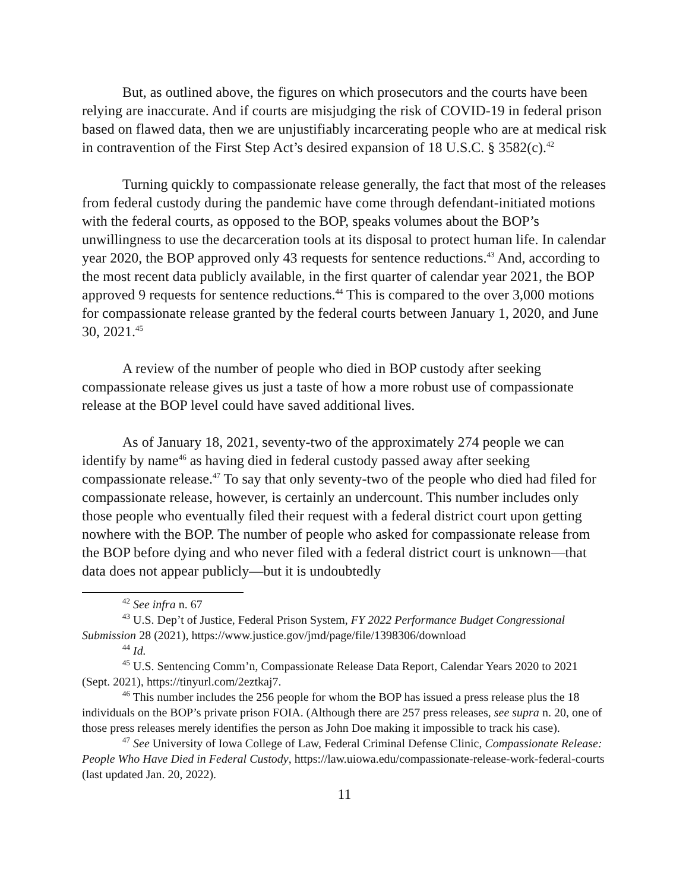But, as outlined above, the figures on which prosecutors and the courts have been relying are inaccurate. And if courts are misjudging the risk of COVID-19 in federal prison based on flawed data, then we are unjustifiably incarcerating people who are at medical risk in contravention of the First Step Act’s desired expansion of 18 U.S.C. § 3582(c).<sup>42</sup>
Turning quickly to compassionate release generally, the fact that most of the releases from federal custody during the pandemic have come through defendant-initiated motions with the federal courts, as opposed to the BOP, speaks volumes about the BOP’s unwillingness to use the decarceration tools at its disposal to protect human life. In calendar year 2020, the BOP approved only 43 requests for sentence reductions.<sup>43</sup> And, according to the most recent data publicly available, in the first quarter of calendar year 2021, the BOP approved 9 requests for sentence reductions.<sup>44</sup> This is compared to the over 3,000 motions for compassionate release granted by the federal courts between January 1, 2020, and June 30, 2021.<sup>45</sup>
A review of the number of people who died in BOP custody after seeking compassionate release gives us just a taste of how a more robust use of compassionate release at the BOP level could have saved additional lives.
As of January 18, 2021, seventy-two of the approximately 274 people we can identify by name<sup>46</sup> as having died in federal custody passed away after seeking compassionate release.<sup>47</sup> To say that only seventy-two of the people who died had filed for compassionate release, however, is certainly an undercount. This number includes only those people who eventually filed their request with a federal district court upon getting nowhere with the BOP. The number of people who asked for compassionate release from the BOP before dying and who never filed with a federal district court is unknown—that data does not appear publicly—but it is undoubtedly
<sup>42</sup> See infra n. 67
<sup>43</sup> U.S. Dep’t of Justice, Federal Prison System, FY 2022 Performance Budget Congressional Submission 28 (2021), https://www.justice.gov/jmd/page/file/1398306/download
<sup>44</sup> Id.
<sup>45</sup> U.S. Sentencing Comm’n, Compassionate Release Data Report, Calendar Years 2020 to 2021 (Sept. 2021), https://tinyurl.com/2eztkaj7.
<sup>46</sup> This number includes the 256 people for whom the BOP has issued a press release plus the 18 individuals on the BOP’s private prison FOIA. (Although there are 257 press releases, see supra n. 20, one of those press releases merely identifies the person as John Doe making it impossible to track his case).
<sup>47</sup> See University of Iowa College of Law, Federal Criminal Defense Clinic, Compassionate Release: People Who Have Died in Federal Custody, https://law.uiowa.edu/compassionate-release-work-federal-courts (last updated Jan. 20, 2022).
11